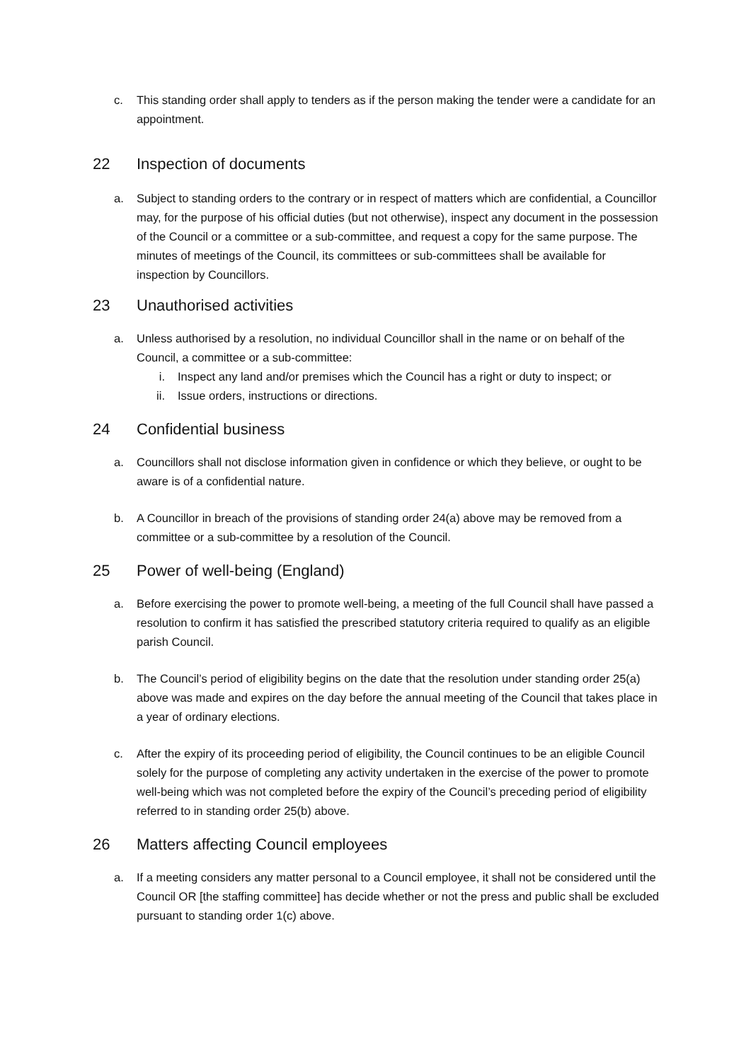c. This standing order shall apply to tenders as if the person making the tender were a candidate for an appointment.
22 Inspection of documents
a. Subject to standing orders to the contrary or in respect of matters which are confidential, a Councillor may, for the purpose of his official duties (but not otherwise), inspect any document in the possession of the Council or a committee or a sub-committee, and request a copy for the same purpose. The minutes of meetings of the Council, its committees or sub-committees shall be available for inspection by Councillors.
23 Unauthorised activities
a. Unless authorised by a resolution, no individual Councillor shall in the name or on behalf of the Council, a committee or a sub-committee:
i. Inspect any land and/or premises which the Council has a right or duty to inspect; or
ii. Issue orders, instructions or directions.
24 Confidential business
a. Councillors shall not disclose information given in confidence or which they believe, or ought to be aware is of a confidential nature.
b. A Councillor in breach of the provisions of standing order 24(a) above may be removed from a committee or a sub-committee by a resolution of the Council.
25 Power of well-being (England)
a. Before exercising the power to promote well-being, a meeting of the full Council shall have passed a resolution to confirm it has satisfied the prescribed statutory criteria required to qualify as an eligible parish Council.
b. The Council’s period of eligibility begins on the date that the resolution under standing order 25(a) above was made and expires on the day before the annual meeting of the Council that takes place in a year of ordinary elections.
c. After the expiry of its proceeding period of eligibility, the Council continues to be an eligible Council solely for the purpose of completing any activity undertaken in the exercise of the power to promote well-being which was not completed before the expiry of the Council’s preceding period of eligibility referred to in standing order 25(b) above.
26 Matters affecting Council employees
a. If a meeting considers any matter personal to a Council employee, it shall not be considered until the Council OR [the staffing committee] has decide whether or not the press and public shall be excluded pursuant to standing order 1(c) above.